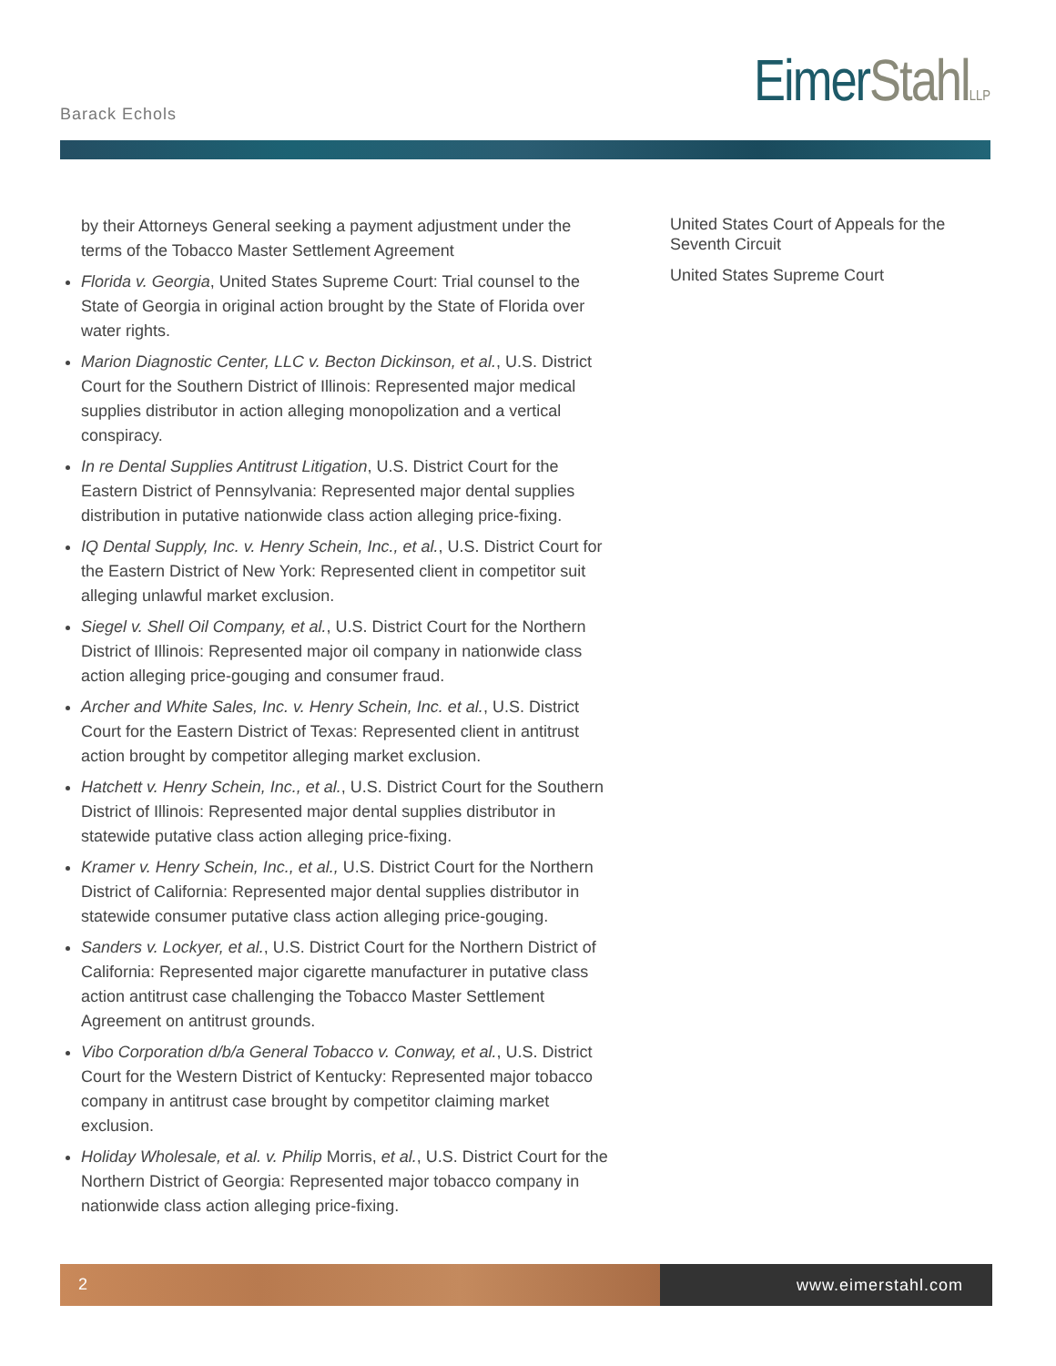Barack Echols
EimerStahl LLP
by their Attorneys General seeking a payment adjustment under the terms of the Tobacco Master Settlement Agreement
Florida v. Georgia, United States Supreme Court: Trial counsel to the State of Georgia in original action brought by the State of Florida over water rights.
Marion Diagnostic Center, LLC v. Becton Dickinson, et al., U.S. District Court for the Southern District of Illinois: Represented major medical supplies distributor in action alleging monopolization and a vertical conspiracy.
In re Dental Supplies Antitrust Litigation, U.S. District Court for the Eastern District of Pennsylvania: Represented major dental supplies distribution in putative nationwide class action alleging price-fixing.
IQ Dental Supply, Inc. v. Henry Schein, Inc., et al., U.S. District Court for the Eastern District of New York: Represented client in competitor suit alleging unlawful market exclusion.
Siegel v. Shell Oil Company, et al., U.S. District Court for the Northern District of Illinois: Represented major oil company in nationwide class action alleging price-gouging and consumer fraud.
Archer and White Sales, Inc. v. Henry Schein, Inc. et al., U.S. District Court for the Eastern District of Texas: Represented client in antitrust action brought by competitor alleging market exclusion.
Hatchett v. Henry Schein, Inc., et al., U.S. District Court for the Southern District of Illinois: Represented major dental supplies distributor in statewide putative class action alleging price-fixing.
Kramer v. Henry Schein, Inc., et al., U.S. District Court for the Northern District of California: Represented major dental supplies distributor in statewide consumer putative class action alleging price-gouging.
Sanders v. Lockyer, et al., U.S. District Court for the Northern District of California: Represented major cigarette manufacturer in putative class action antitrust case challenging the Tobacco Master Settlement Agreement on antitrust grounds.
Vibo Corporation d/b/a General Tobacco v. Conway, et al., U.S. District Court for the Western District of Kentucky: Represented major tobacco company in antitrust case brought by competitor claiming market exclusion.
Holiday Wholesale, et al. v. Philip Morris, et al., U.S. District Court for the Northern District of Georgia: Represented major tobacco company in nationwide class action alleging price-fixing.
United States Court of Appeals for the Seventh Circuit
United States Supreme Court
2 www.eimerstahl.com